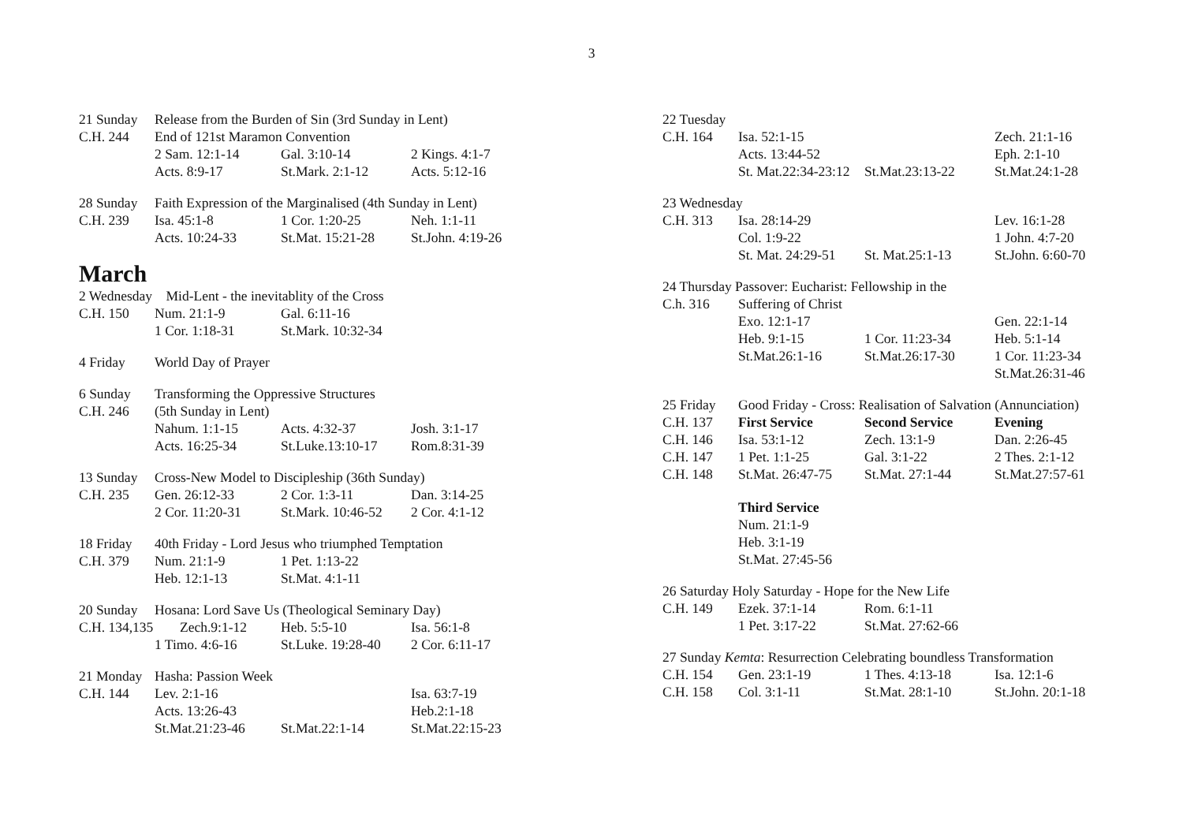3
21 Sunday Release from the Burden of Sin (3rd Sunday in Lent)
C.H. 244 End of 121st Maramon Convention
2 Sam. 12:1-14 Gal. 3:10-14 2 Kings. 4:1-7
Acts. 8:9-17 St.Mark. 2:1-12 Acts. 5:12-16
28 Sunday Faith Expression of the Marginalised (4th Sunday in Lent)
C.H. 239 Isa. 45:1-8 1 Cor. 1:20-25 Neh. 1:1-11
Acts. 10:24-33 St.Mat. 15:21-28 St.John. 4:19-26
March
2 Wednesday Mid-Lent - the inevitablity of the Cross
C.H. 150 Num. 21:1-9 Gal. 6:11-16
1 Cor. 1:18-31 St.Mark. 10:32-34
4 Friday World Day of Prayer
6 Sunday Transforming the Oppressive Structures
C.H. 246 (5th Sunday in Lent)
Nahum. 1:1-15 Acts. 4:32-37 Josh. 3:1-17
Acts. 16:25-34 St.Luke.13:10-17 Rom.8:31-39
13 Sunday Cross-New Model to Discipleship (36th Sunday)
C.H. 235 Gen. 26:12-33 2 Cor. 1:3-11 Dan. 3:14-25
2 Cor. 11:20-31 St.Mark. 10:46-52 2 Cor. 4:1-12
18 Friday 40th Friday - Lord Jesus who triumphed Temptation
C.H. 379 Num. 21:1-9 1 Pet. 1:13-22
Heb. 12:1-13 St.Mat. 4:1-11
20 Sunday Hosana: Lord Save Us (Theological Seminary Day)
C.H. 134,135 Zech.9:1-12 Heb. 5:5-10 Isa. 56:1-8
1 Timo. 4:6-16 St.Luke. 19:28-40 2 Cor. 6:11-17
21 Monday Hasha: Passion Week
C.H. 144 Lev. 2:1-16 Isa. 63:7-19
Acts. 13:26-43 Heb.2:1-18
St.Mat.21:23-46 St.Mat.22:1-14 St.Mat.22:15-23
22 Tuesday
C.H. 164 Isa. 52:1-15 Zech. 21:1-16
Acts. 13:44-52 Eph. 2:1-10
St. Mat.22:34-23:12 St.Mat.23:13-22 St.Mat.24:1-28
23 Wednesday
C.H. 313 Isa. 28:14-29 Lev. 16:1-28
Col. 1:9-22 1 John. 4:7-20
St. Mat. 24:29-51 St. Mat.25:1-13 St.John. 6:60-70
24 Thursday Passover: Eucharist: Fellowship in the
C.h. 316 Suffering of Christ
Exo. 12:1-17 Gen. 22:1-14
Heb. 9:1-15 1 Cor. 11:23-34 Heb. 5:1-14
St.Mat.26:1-16 St.Mat.26:17-30 1 Cor. 11:23-34
St.Mat.26:31-46
25 Friday Good Friday - Cross: Realisation of Salvation (Annunciation)
C.H. 137 First Service Second Service Evening
C.H. 146 Isa. 53:1-12 Zech. 13:1-9 Dan. 2:26-45
C.H. 147 1 Pet. 1:1-25 Gal. 3:1-22 2 Thes. 2:1-12
C.H. 148 St.Mat. 26:47-75 St.Mat. 27:1-44 St.Mat.27:57-61
Third Service
Num. 21:1-9
Heb. 3:1-19
St.Mat. 27:45-56
26 Saturday Holy Saturday - Hope for the New Life
C.H. 149 Ezek. 37:1-14 Rom. 6:1-11
1 Pet. 3:17-22 St.Mat. 27:62-66
27 Sunday Kemta: Resurrection Celebrating boundless Transformation
C.H. 154 Gen. 23:1-19 1 Thes. 4:13-18 Isa. 12:1-6
C.H. 158 Col. 3:1-11 St.Mat. 28:1-10 St.John. 20:1-18